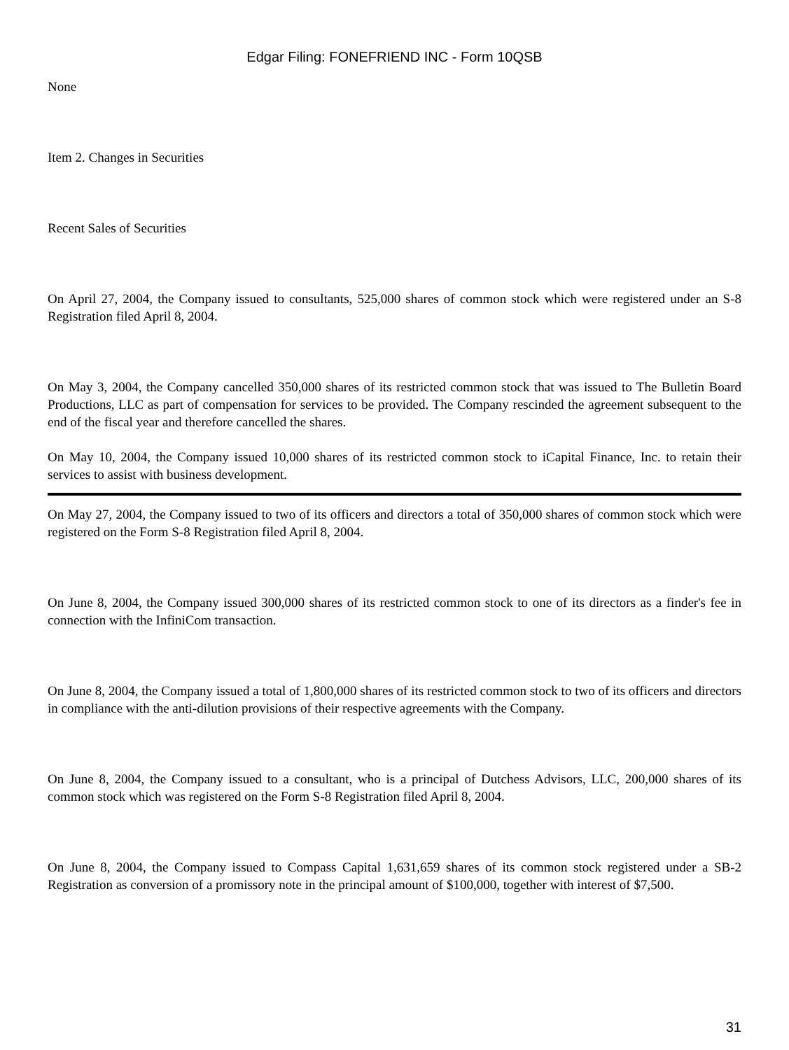Edgar Filing: FONEFRIEND INC - Form 10QSB
None
Item 2. Changes in Securities
Recent Sales of Securities
On April 27, 2004, the Company issued to consultants, 525,000 shares of common stock which were registered under an S-8 Registration filed April 8, 2004.
On May 3, 2004, the Company cancelled 350,000 shares of its restricted common stock that was issued to The Bulletin Board Productions, LLC as part of compensation for services to be provided. The Company rescinded the agreement subsequent to the end of the fiscal year and therefore cancelled the shares.
On May 10, 2004, the Company issued 10,000 shares of its restricted common stock to iCapital Finance, Inc. to retain their services to assist with business development.
On May 27, 2004, the Company issued to two of its officers and directors a total of 350,000 shares of common stock which were registered on the Form S-8 Registration filed April 8, 2004.
On June 8, 2004, the Company issued 300,000 shares of its restricted common stock to one of its directors as a finder's fee in connection with the InfiniCom transaction.
On June 8, 2004, the Company issued a total of 1,800,000 shares of its restricted common stock to two of its officers and directors in compliance with the anti-dilution provisions of their respective agreements with the Company.
On June 8, 2004, the Company issued to a consultant, who is a principal of Dutchess Advisors, LLC, 200,000 shares of its common stock which was registered on the Form S-8 Registration filed April 8, 2004.
On June 8, 2004, the Company issued to Compass Capital 1,631,659 shares of its common stock registered under a SB-2 Registration as conversion of a promissory note in the principal amount of $100,000, together with interest of $7,500.
31